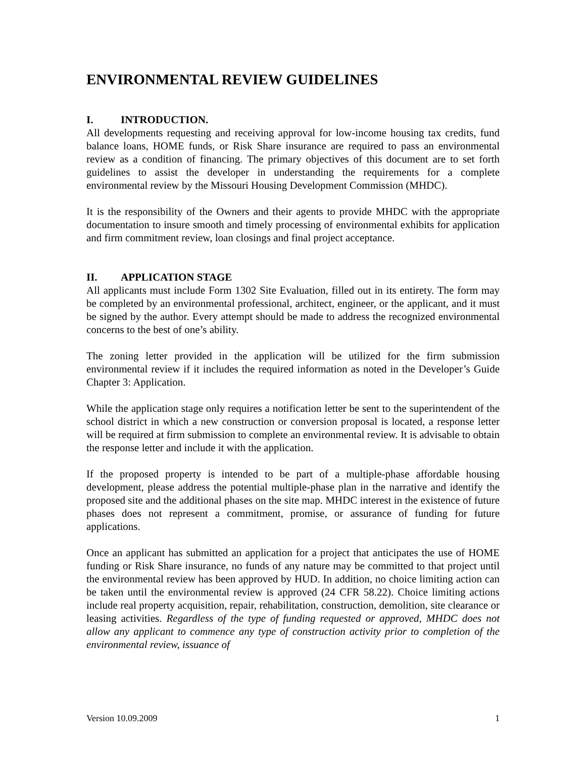ENVIRONMENTAL REVIEW GUIDELINES
I. INTRODUCTION.
All developments requesting and receiving approval for low-income housing tax credits, fund balance loans, HOME funds, or Risk Share insurance are required to pass an environmental review as a condition of financing. The primary objectives of this document are to set forth guidelines to assist the developer in understanding the requirements for a complete environmental review by the Missouri Housing Development Commission (MHDC).
It is the responsibility of the Owners and their agents to provide MHDC with the appropriate documentation to insure smooth and timely processing of environmental exhibits for application and firm commitment review, loan closings and final project acceptance.
II. APPLICATION STAGE
All applicants must include Form 1302 Site Evaluation, filled out in its entirety. The form may be completed by an environmental professional, architect, engineer, or the applicant, and it must be signed by the author. Every attempt should be made to address the recognized environmental concerns to the best of one’s ability.
The zoning letter provided in the application will be utilized for the firm submission environmental review if it includes the required information as noted in the Developer’s Guide Chapter 3: Application.
While the application stage only requires a notification letter be sent to the superintendent of the school district in which a new construction or conversion proposal is located, a response letter will be required at firm submission to complete an environmental review. It is advisable to obtain the response letter and include it with the application.
If the proposed property is intended to be part of a multiple-phase affordable housing development, please address the potential multiple-phase plan in the narrative and identify the proposed site and the additional phases on the site map. MHDC interest in the existence of future phases does not represent a commitment, promise, or assurance of funding for future applications.
Once an applicant has submitted an application for a project that anticipates the use of HOME funding or Risk Share insurance, no funds of any nature may be committed to that project until the environmental review has been approved by HUD. In addition, no choice limiting action can be taken until the environmental review is approved (24 CFR 58.22). Choice limiting actions include real property acquisition, repair, rehabilitation, construction, demolition, site clearance or leasing activities. Regardless of the type of funding requested or approved, MHDC does not allow any applicant to commence any type of construction activity prior to completion of the environmental review, issuance of
Version 10.09.2009 1